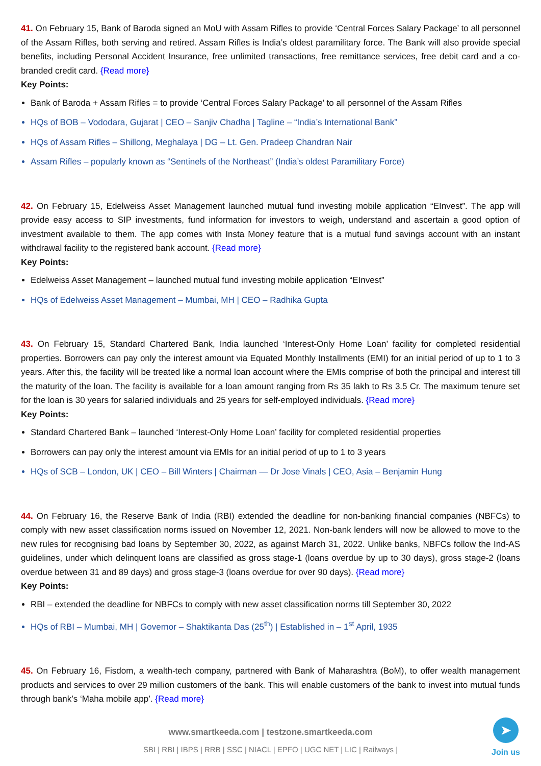41. On February 15, Bank of Baroda signed an MoU with Assam Rifles to provide ‘Central Forces Salary Package’ to all personnel of the Assam Rifles, both serving and retired. Assam Rifles is India’s oldest paramilitary force. The Bank will also provide special benefits, including Personal Accident Insurance, free unlimited transactions, free remittance services, free debit card and a co-branded credit card. {Read more}
Key Points:
Bank of Baroda + Assam Rifles = to provide ‘Central Forces Salary Package’ to all personnel of the Assam Rifles
HQs of BOB – Vododara, Gujarat | CEO – Sanjiv Chadha | Tagline – “India’s International Bank”
HQs of Assam Rifles – Shillong, Meghalaya | DG – Lt. Gen. Pradeep Chandran Nair
Assam Rifles – popularly known as “Sentinels of the Northeast” (India’s oldest Paramilitary Force)
42. On February 15, Edelweiss Asset Management launched mutual fund investing mobile application “EInvest”. The app will provide easy access to SIP investments, fund information for investors to weigh, understand and ascertain a good option of investment available to them. The app comes with Insta Money feature that is a mutual fund savings account with an instant withdrawal facility to the registered bank account. {Read more}
Key Points:
Edelweiss Asset Management – launched mutual fund investing mobile application “EInvest”
HQs of Edelweiss Asset Management – Mumbai, MH | CEO – Radhika Gupta
43. On February 15, Standard Chartered Bank, India launched ‘Interest-Only Home Loan’ facility for completed residential properties. Borrowers can pay only the interest amount via Equated Monthly Installments (EMI) for an initial period of up to 1 to 3 years. After this, the facility will be treated like a normal loan account where the EMIs comprise of both the principal and interest till the maturity of the loan. The facility is available for a loan amount ranging from Rs 35 lakh to Rs 3.5 Cr. The maximum tenure set for the loan is 30 years for salaried individuals and 25 years for self-employed individuals. {Read more}
Key Points:
Standard Chartered Bank – launched ‘Interest-Only Home Loan’ facility for completed residential properties
Borrowers can pay only the interest amount via EMIs for an initial period of up to 1 to 3 years
HQs of SCB – London, UK | CEO – Bill Winters | Chairman — Dr Jose Vinals | CEO, Asia – Benjamin Hung
44. On February 16, the Reserve Bank of India (RBI) extended the deadline for non-banking financial companies (NBFCs) to comply with new asset classification norms issued on November 12, 2021. Non-bank lenders will now be allowed to move to the new rules for recognising bad loans by September 30, 2022, as against March 31, 2022. Unlike banks, NBFCs follow the Ind-AS guidelines, under which delinquent loans are classified as gross stage-1 (loans overdue by up to 30 days), gross stage-2 (loans overdue between 31 and 89 days) and gross stage-3 (loans overdue for over 90 days). {Read more}
Key Points:
RBI – extended the deadline for NBFCs to comply with new asset classification norms till September 30, 2022
HQs of RBI – Mumbai, MH | Governor – Shaktikanta Das (25<sup>th</sup>) | Established in – 1<sup>st</sup> April, 1935
45. On February 16, Fisdom, a wealth-tech company, partnered with Bank of Maharashtra (BoM), to offer wealth management products and services to over 29 million customers of the bank. This will enable customers of the bank to invest into mutual funds through bank’s ‘Maha mobile app’. {Read more}
www.smartkeeda.com | testzone.smartkeeda.com
SBI | RBI | IBPS | RRB | SSC | NIACL | EPFO | UGC NET | LIC | Railways |
➤
Join us